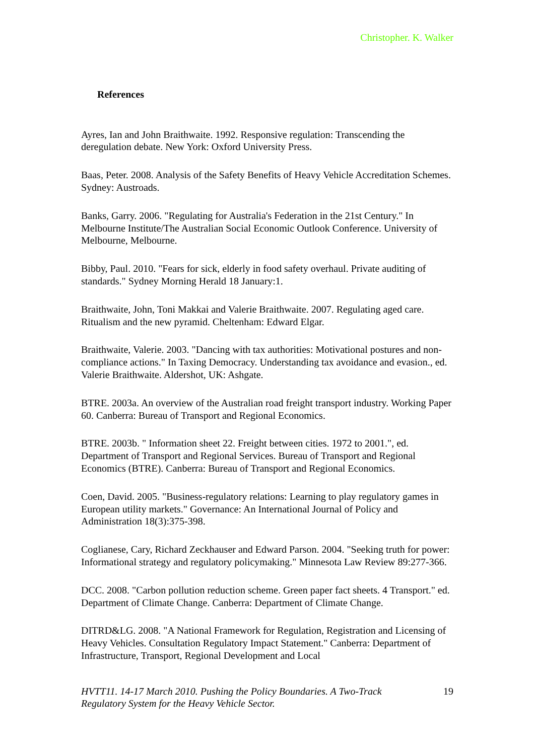Christopher. K. Walker
References
Ayres, Ian and John Braithwaite. 1992. Responsive regulation: Transcending the deregulation debate. New York: Oxford University Press.
Baas, Peter. 2008. Analysis of the Safety Benefits of Heavy Vehicle Accreditation Schemes. Sydney: Austroads.
Banks, Garry. 2006. "Regulating for Australia's Federation in the 21st Century." In Melbourne Institute/The Australian Social Economic Outlook Conference. University of Melbourne, Melbourne.
Bibby, Paul. 2010. "Fears for sick, elderly in food safety overhaul. Private auditing of standards." Sydney Morning Herald 18 January:1.
Braithwaite, John, Toni Makkai and Valerie Braithwaite. 2007. Regulating aged care. Ritualism and the new pyramid. Cheltenham: Edward Elgar.
Braithwaite, Valerie. 2003. "Dancing with tax authorities: Motivational postures and non-compliance actions." In Taxing Democracy. Understanding tax avoidance and evasion., ed. Valerie Braithwaite. Aldershot, UK: Ashgate.
BTRE. 2003a. An overview of the Australian road freight transport industry. Working Paper 60. Canberra: Bureau of Transport and Regional Economics.
BTRE. 2003b. " Information sheet 22. Freight between cities. 1972 to 2001.", ed. Department of Transport and Regional Services. Bureau of Transport and Regional Economics (BTRE). Canberra: Bureau of Transport and Regional Economics.
Coen, David. 2005. "Business-regulatory relations: Learning to play regulatory games in European utility markets." Governance: An International Journal of Policy and Administration 18(3):375-398.
Coglianese, Cary, Richard Zeckhauser and Edward Parson. 2004. "Seeking truth for power: Informational strategy and regulatory policymaking." Minnesota Law Review 89:277-366.
DCC. 2008. "Carbon pollution reduction scheme. Green paper fact sheets. 4 Transport." ed. Department of Climate Change. Canberra: Department of Climate Change.
DITRD&LG. 2008. "A National Framework for Regulation, Registration and Licensing of Heavy Vehicles. Consultation Regulatory Impact Statement." Canberra: Department of Infrastructure, Transport, Regional Development and Local
HVTT11. 14-17 March 2010. Pushing the Policy Boundaries. A Two-Track
Regulatory System for the Heavy Vehicle Sector. 19